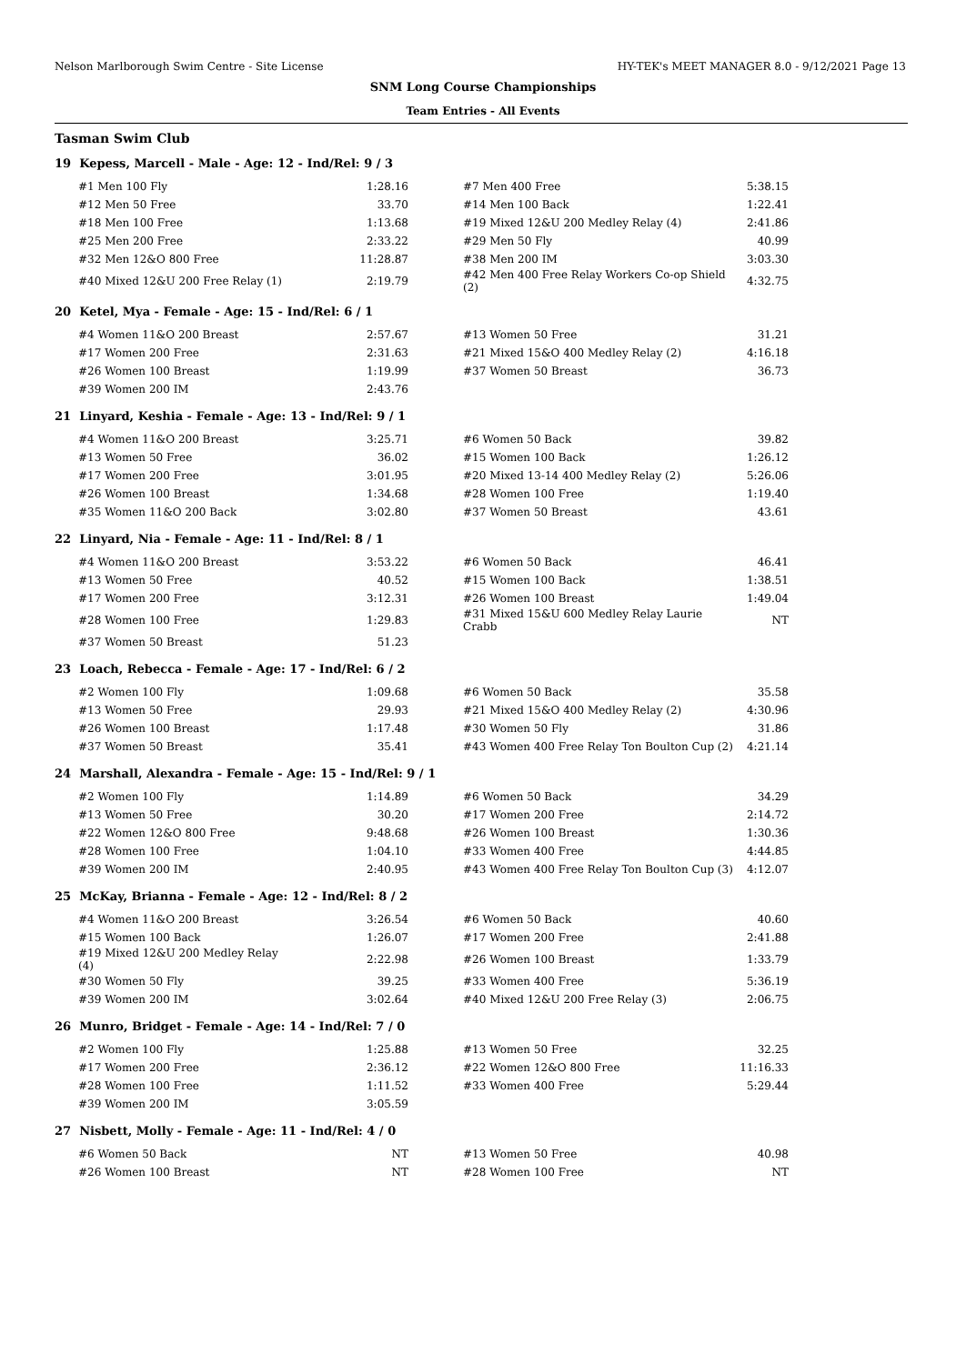Nelson Marlborough Swim Centre - Site License HY-TEK's MEET MANAGER 8.0 - 9/12/2021 Page 13
SNM Long Course Championships
Team Entries - All Events
Tasman Swim Club
19 Kepess, Marcell - Male - Age: 12 - Ind/Rel: 9 / 3
| #1 Men 100 Fly | 1:28.16 | #7 Men 400 Free | 5:38.15 |
| #12 Men 50 Free | 33.70 | #14 Men 100 Back | 1:22.41 |
| #18 Men 100 Free | 1:13.68 | #19 Mixed 12&U 200 Medley Relay (4) | 2:41.86 |
| #25 Men 200 Free | 2:33.22 | #29 Men 50 Fly | 40.99 |
| #32 Men 12&O 800 Free | 11:28.87 | #38 Men 200 IM | 3:03.30 |
| #40 Mixed 12&U 200 Free Relay (1) | 2:19.79 | #42 Men 400 Free Relay Workers Co-op Shield (2) | 4:32.75 |
20 Ketel, Mya - Female - Age: 15 - Ind/Rel: 6 / 1
| #4 Women 11&O 200 Breast | 2:57.67 | #13 Women 50 Free | 31.21 |
| #17 Women 200 Free | 2:31.63 | #21 Mixed 15&O 400 Medley Relay (2) | 4:16.18 |
| #26 Women 100 Breast | 1:19.99 | #37 Women 50 Breast | 36.73 |
| #39 Women 200 IM | 2:43.76 | | |
21 Linyard, Keshia - Female - Age: 13 - Ind/Rel: 9 / 1
| #4 Women 11&O 200 Breast | 3:25.71 | #6 Women 50 Back | 39.82 |
| #13 Women 50 Free | 36.02 | #15 Women 100 Back | 1:26.12 |
| #17 Women 200 Free | 3:01.95 | #20 Mixed 13-14 400 Medley Relay (2) | 5:26.06 |
| #26 Women 100 Breast | 1:34.68 | #28 Women 100 Free | 1:19.40 |
| #35 Women 11&O 200 Back | 3:02.80 | #37 Women 50 Breast | 43.61 |
22 Linyard, Nia - Female - Age: 11 - Ind/Rel: 8 / 1
| #4 Women 11&O 200 Breast | 3:53.22 | #6 Women 50 Back | 46.41 |
| #13 Women 50 Free | 40.52 | #15 Women 100 Back | 1:38.51 |
| #17 Women 200 Free | 3:12.31 | #26 Women 100 Breast | 1:49.04 |
| #28 Women 100 Free | 1:29.83 | #31 Mixed 15&U 600 Medley Relay Laurie Crabb | NT |
| #37 Women 50 Breast | 51.23 | | |
23 Loach, Rebecca - Female - Age: 17 - Ind/Rel: 6 / 2
| #2 Women 100 Fly | 1:09.68 | #6 Women 50 Back | 35.58 |
| #13 Women 50 Free | 29.93 | #21 Mixed 15&O 400 Medley Relay (2) | 4:30.96 |
| #26 Women 100 Breast | 1:17.48 | #30 Women 50 Fly | 31.86 |
| #37 Women 50 Breast | 35.41 | #43 Women 400 Free Relay Ton Boulton Cup (2) | 4:21.14 |
24 Marshall, Alexandra - Female - Age: 15 - Ind/Rel: 9 / 1
| #2 Women 100 Fly | 1:14.89 | #6 Women 50 Back | 34.29 |
| #13 Women 50 Free | 30.20 | #17 Women 200 Free | 2:14.72 |
| #22 Women 12&O 800 Free | 9:48.68 | #26 Women 100 Breast | 1:30.36 |
| #28 Women 100 Free | 1:04.10 | #33 Women 400 Free | 4:44.85 |
| #39 Women 200 IM | 2:40.95 | #43 Women 400 Free Relay Ton Boulton Cup (3) | 4:12.07 |
25 McKay, Brianna - Female - Age: 12 - Ind/Rel: 8 / 2
| #4 Women 11&O 200 Breast | 3:26.54 | #6 Women 50 Back | 40.60 |
| #15 Women 100 Back | 1:26.07 | #17 Women 200 Free | 2:41.88 |
| #19 Mixed 12&U 200 Medley Relay (4) | 2:22.98 | #26 Women 100 Breast | 1:33.79 |
| #30 Women 50 Fly | 39.25 | #33 Women 400 Free | 5:36.19 |
| #39 Women 200 IM | 3:02.64 | #40 Mixed 12&U 200 Free Relay (3) | 2:06.75 |
26 Munro, Bridget - Female - Age: 14 - Ind/Rel: 7 / 0
| #2 Women 100 Fly | 1:25.88 | #13 Women 50 Free | 32.25 |
| #17 Women 200 Free | 2:36.12 | #22 Women 12&O 800 Free | 11:16.33 |
| #28 Women 100 Free | 1:11.52 | #33 Women 400 Free | 5:29.44 |
| #39 Women 200 IM | 3:05.59 | | |
27 Nisbett, Molly - Female - Age: 11 - Ind/Rel: 4 / 0
| #6 Women 50 Back | NT | #13 Women 50 Free | 40.98 |
| #26 Women 100 Breast | NT | #28 Women 100 Free | NT |